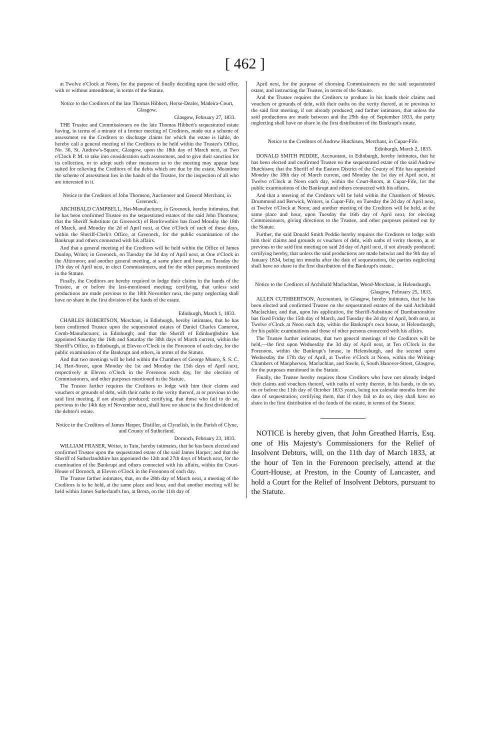[ 462 ]
at Twelve o'Clock at Noon, for the purpose of finally deciding upon the said offer, with or without amendment, in terms of the Statute.
Notice to the Creditors of the late Thomas Hibbert, Horse-Dealer, Madeira-Court, Glasgow.
Glasgow, February 27, 1833.
THE Trustee and Commissioners on the late Thomas Hibbert's sequestrated estate having, in terms of a minute of a former meeting of Creditors, made out a scheme of assessment on the Creditors to discharge claims for which the estate is liable, do hereby call a general meeting of the Creditors to be held within the Trustee's Office, No. 36, St. Andrew's-Square, Glasgow, upon the 18th day of March next, at Two o'Clock P. M. to take into consideration such assessment, and to give their sanction for its collection, or to adopt such other measures as to the meeting may appear best suited for relieving the Creditors of the debts which are due by the estate. Meantime the scheme of assessment lies in the hands of the Trustee, for the inspection of all who are interested in it.
Notice to the Creditors of John Thomson, Auctioneer and General Merchant, in Greenock.
ARCHIBALD CAMPBELL, Hat-Manufacturer, in Greenock, hereby intimates, that he has been confirmed Trustee on the sequestrated estates of the said John Thomson; that the Sheriff Substitute (at Greenock) of Renfrewshire has fixed Monday the 18th of March, and Monday the 2d of April next, at One o'Clock of each of these days, within the Sheriff-Clerk's Office, at Greenock, for the public examination of the Bankrupt and others connected with his affairs.
And that a general meeting of the Creditors will be held within the Office of James Dunlop, Writer, in Greenock, on Tuesday the 3d day of April next, at One o'Clock in the Afternoon; and another general meeting, at same place and hour, on Tuesday the 17th day of April next, to elect Commissioners, and for the other purposes mentioned in the Statute.
Finally, the Creditors are hereby required to lodge their claims in the hands of the Trustee, at or before the last-mentioned meeting; certifying, that unless said productions are made previous to the 10th November next, the party neglecting shall have no share in the first division of the funds of the estate.
Edinburgh, March 1, 1833.
CHARLES ROBERTSON, Merchant, in Edinburgh, hereby intimates, that he has been confirmed Trustee upon the sequestrated estates of Daniel Charles Cameron, Comb-Manufacturer, in Edinburgh; and that the Sheriff of Edinburghshire has appointed Saturday the 16th and Saturday the 30th days of March current, within the Sheriff's Office, in Edinburgh, at Eleven o'Clock in the Forenoon of each day, for the public examination of the Bankrupt and others, in terms of the Statute.
And that two meetings will be held within the Chambers of George Munro, S. S. C. 14, Hart-Street, upon Monday the 1st and Monday the 15th days of April next, respectively at Eleven o'Clock in the Forenoon each day, for the election of Commissioners, and other purposes mentioned in the Statute.
The Trustee farther requires the Creditors to lodge with him their claims and vouchers or grounds of debt, with their oaths to the verity thereof, at or previous to the said first meeting, if not already produced; certifying, that those who fail to do so, previous to the 14th day of November next, shall have no share in the first dividend of the debtor's estate.
Notice to the Creditors of James Harper, Distiller, at Clynelish, in the Parish of Clyne, and County of Sutherland.
Dornoch, February 23, 1833.
WILLIAM FRASER, Writer, in Tain, hereby intimates, that he has been elected and confirmed Trustee upon the sequestrated estate of the said James Harper; and that the Sheriff of Sutherlandshire has appointed the 12th and 27th days of March next, for the examination of the Bankrupt and others connected with his affairs, within the Court-House of Dornoch, at Eleven o'Clock in the Forenoon of each day.
The Trustee farther intimates, that, on the 28th day of March next, a meeting of the Creditors is to be held, at the same place and hour, and that another meeting will be held within James Sutherland's Inn, at Brora, on the 11th day of
April next, for the purpose of choosing Commissioners on the said sequestrated estate, and instructing the Trustee, in terms of the Statute.
And the Trustee requires the Creditors to produce in his hands their claims and vouchers or grounds of debt, with their oaths on the verity thereof, at or previous to the said first meeting, if not already produced; and farther intimates, that unless the said productions are made between and the 29th day of September 1833, the party neglecting shall have no share in the first distribution of the Bankrupt's estate.
Notice to the Creditors of Andrew Hutchison, Merchant, in Cupar-Fife.
Edinburgh, March 2, 1833.
DONALD SMITH PEDDIE, Accountant, in Edinburgh, hereby intimates, that he has been elected and confirmed Trustee on the sequestrated estate of the said Andrew Hutchison; that the Sheriff of the Eastern District of the County of Fife has appointed Monday the 18th day of March current, and Monday the 1st day of April next, at Twelve o'Clock at Noon each day, within the Court-Room, at Cupar-Fife, for the public examinations of the Bankrupt and others connected with his affairs.
And that a meeting of the Creditors will be held within the Chambers of Messrs. Drummond and Berwick, Writers, in Cupar-Fife, on Tuesday the 2d day of April next, at Twelve o'Clock at Noon; and another meeting of the Creditors will be held, at the same place and hour, upon Tuesday the 16th day of April next, for electing Commissioners, giving directions to the Trustee, and other purposes pointed out by the Statute.
Further, the said Donald Smith Peddie hereby requires the Creditors to lodge with him their claims and grounds or vouchers of debt, with oaths of verity thereto, at or previous to the said first meeting on said 2d day of April next, if not already produced; certifying hereby, that unless the said productions are made betwixt and the 9th day of January 1834, being ten months after the date of sequestration, the parties neglecting shall have no share in the first distribution of the Bankrupt's estate.
Notice to the Creditors of Archibald Maclachlan, Wood-Merchant, in Helensburgh.
Glasgow, February 25, 1833.
ALLEN CUTHBERTSON, Accountant, in Glasgow, hereby intimates, that he has been elected and confirmed Trustee on the sequestrated estates of the said Archibald Maclachlan; and that, upon his application, the Sheriff-Substitute of Dumbartonshire has fixed Friday the 15th day of March, and Tuesday the 2d day of April, both next, at Twelve o'Clock at Noon each day, within the Bankrupt's own house, at Helensburgh, for his public examinations and those of other persons connected with his affairs.
The Trustee further intimates, that two general meetings of the Creditors will be held,—the first upon Wednesday the 3d day of April next, at Ten o'Clock in the Forenoon, within the Bankrupt's house, in Helensburgh, and the second upon Wednesday the 17th day of April, at Twelve o'Clock at Noon, within the Writing-Chambers of Macpherson, Maclachlan, and Steele, 6, South Hanover-Street, Glasgow, for the purposes mentioned in the Statute.
Finally, the Trustee hereby requires those Creditors who have not already lodged their claims and vouchers thereof, with oaths of verity thereto, in his hands, to do so, on or before the 11th day of October 1833 years, being ten calendar months from the date of sequestration; certifying them, that if they fail to do so, they shall have no share in the first distribution of the funds of the estate, in terms of the Statute.
NOTICE is hereby given, that John Greathed Harris, Esq. one of His Majesty's Commissioners for the Relief of Insolvent Debtors, will, on the 11th day of March 1833, at the hour of Ten in the Forenoon precisely, attend at the Court-House, at Preston, in the County of Lancaster, and hold a Court for the Relief of Insolvent Debtors, pursuant to the Statute.